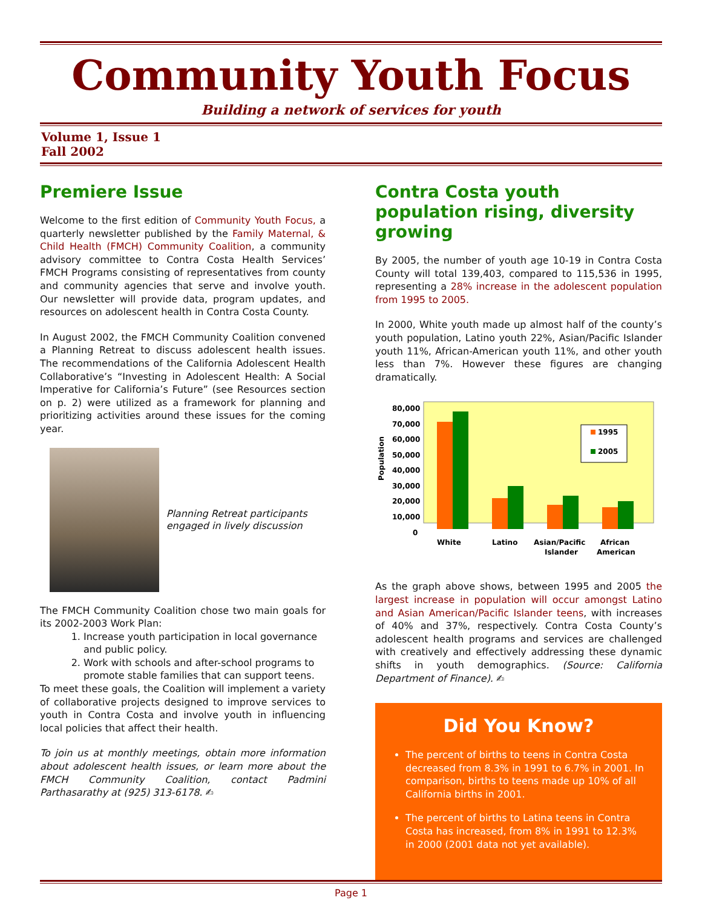Community Youth Focus
Building a network of services for youth
Volume 1, Issue 1
Fall 2002
Premiere Issue
Welcome to the first edition of Community Youth Focus, a quarterly newsletter published by the Family Maternal, & Child Health (FMCH) Community Coalition, a community advisory committee to Contra Costa Health Services’ FMCH Programs consisting of representatives from county and community agencies that serve and involve youth. Our newsletter will provide data, program updates, and resources on adolescent health in Contra Costa County.
In August 2002, the FMCH Community Coalition convened a Planning Retreat to discuss adolescent health issues. The recommendations of the California Adolescent Health Collaborative’s “Investing in Adolescent Health: A Social Imperative for California’s Future” (see Resources section on p. 2) were utilized as a framework for planning and prioritizing activities around these issues for the coming year.
Planning Retreat participants engaged in lively discussion
The FMCH Community Coalition chose two main goals for its 2002-2003 Work Plan:
1. Increase youth participation in local governance and public policy.
2. Work with schools and after-school programs to promote stable families that can support teens.
To meet these goals, the Coalition will implement a variety of collaborative projects designed to improve services to youth in Contra Costa and involve youth in influencing local policies that affect their health.
To join us at monthly meetings, obtain more information about adolescent health issues, or learn more about the FMCH Community Coalition, contact Padmini Parthasarathy at (925) 313-6178. ✍
Contra Costa youth population rising, diversity growing
By 2005, the number of youth age 10-19 in Contra Costa County will total 139,403, compared to 115,536 in 1995, representing a 28% increase in the adolescent population from 1995 to 2005.
In 2000, White youth made up almost half of the county’s youth population, Latino youth 22%, Asian/Pacific Islander youth 11%, African-American youth 11%, and other youth less than 7%. However these figures are changing dramatically.
Population
80,000
70,000
60,000
50,000
40,000
30,000
20,000
10,000
0
1995
2005
White
Latino
Asian/Pacific
Islander
African
American
As the graph above shows, between 1995 and 2005 the largest increase in population will occur amongst Latino and Asian American/Pacific Islander teens, with increases of 40% and 37%, respectively. Contra Costa County’s adolescent health programs and services are challenged with creatively and effectively addressing these dynamic shifts in youth demographics. (Source: California Department of Finance). ✍
Did You Know?
The percent of births to teens in Contra Costa decreased from 8.3% in 1991 to 6.7% in 2001. In comparison, births to teens made up 10% of all California births in 2001.
The percent of births to Latina teens in Contra Costa has increased, from 8% in 1991 to 12.3% in 2000 (2001 data not yet available).
Page 1